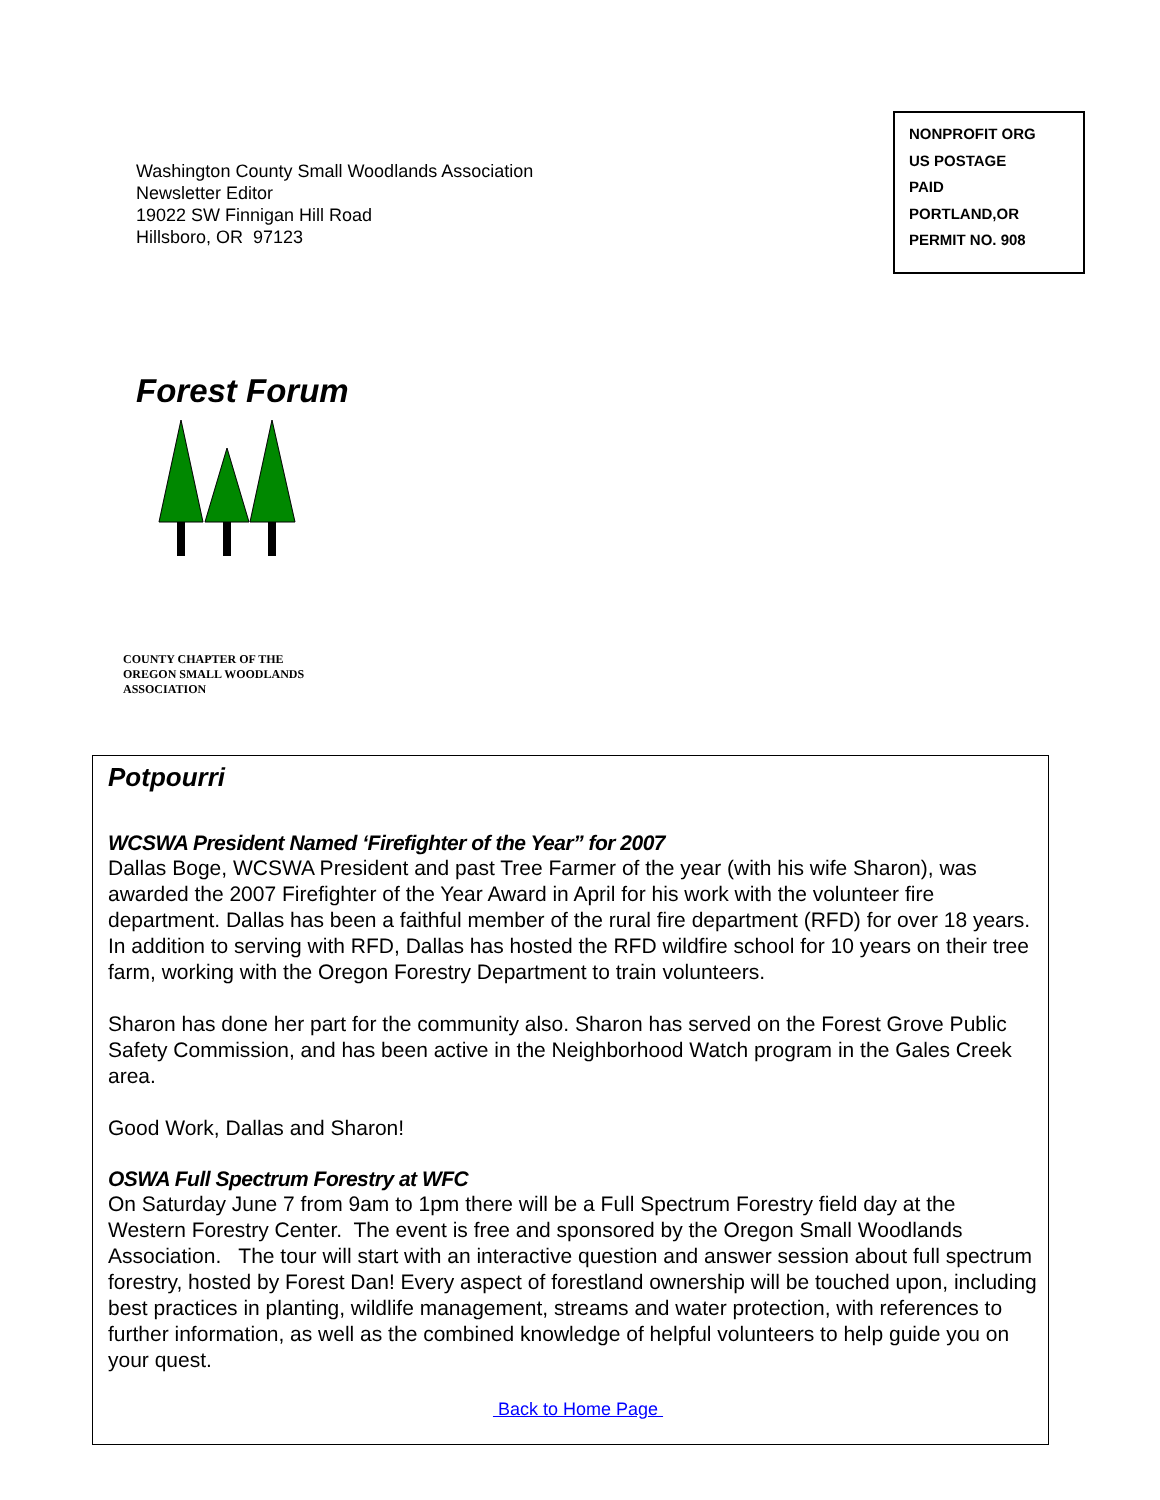Washington County Small Woodlands Association
Newsletter Editor
19022 SW Finnigan Hill Road
Hillsboro, OR 97123
NONPROFIT ORG
US POSTAGE
PAID
PORTLAND,OR
PERMIT NO. 908
Forest Forum
COUNTY CHAPTER OF THE
OREGON SMALL WOODLANDS
ASSOCIATION
Potpourri
WCSWA President Named ‘Firefighter of the Year” for 2007
Dallas Boge, WCSWA President and past Tree Farmer of the year (with his wife Sharon), was awarded the 2007 Firefighter of the Year Award in April for his work with the volunteer fire department. Dallas has been a faithful member of the rural fire department (RFD) for over 18 years. In addition to serving with RFD, Dallas has hosted the RFD wildfire school for 10 years on their tree farm, working with the Oregon Forestry Department to train volunteers.
Sharon has done her part for the community also. Sharon has served on the Forest Grove Public Safety Commission, and has been active in the Neighborhood Watch program in the Gales Creek area.
Good Work, Dallas and Sharon!
OSWA Full Spectrum Forestry at WFC
On Saturday June 7 from 9am to 1pm there will be a Full Spectrum Forestry field day at the Western Forestry Center. The event is free and sponsored by the Oregon Small Woodlands Association. The tour will start with an interactive question and answer session about full spectrum forestry, hosted by Forest Dan! Every aspect of forestland ownership will be touched upon, including best practices in planting, wildlife management, streams and water protection, with references to further information, as well as the combined knowledge of helpful volunteers to help guide you on your quest.
Back to Home Page